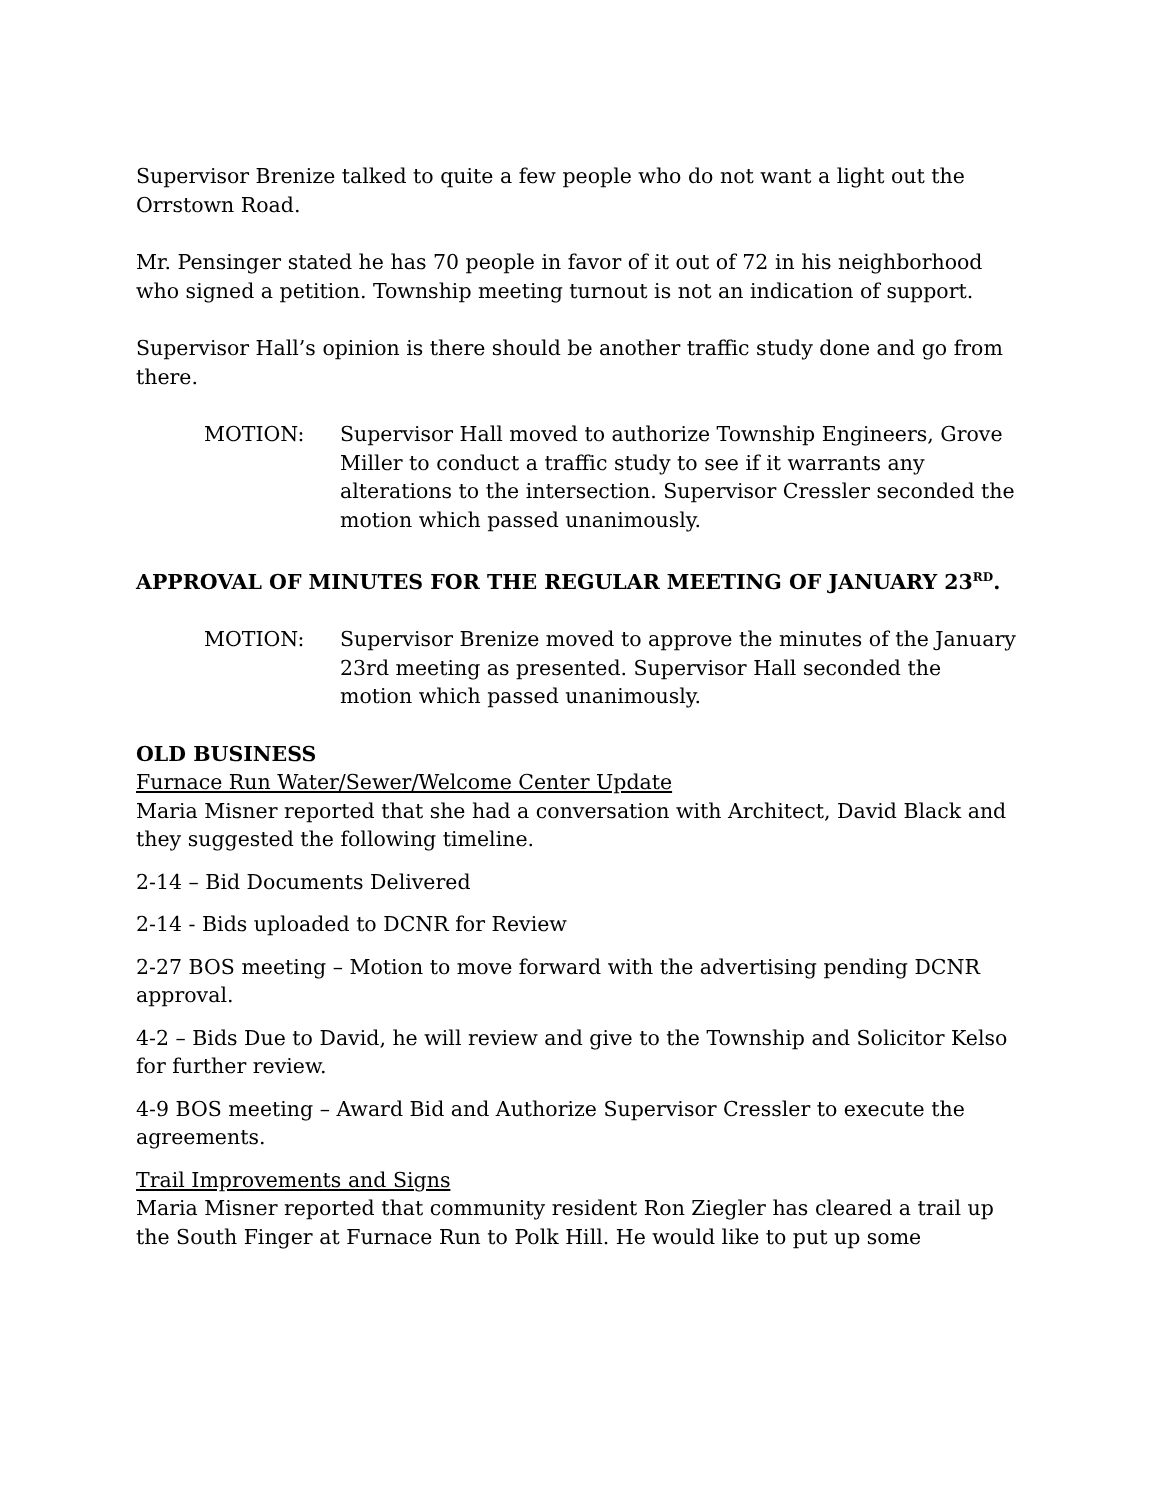Supervisor Brenize talked to quite a few people who do not want a light out the Orrstown Road.
Mr. Pensinger stated he has 70 people in favor of it out of 72 in his neighborhood who signed a petition. Township meeting turnout is not an indication of support.
Supervisor Hall’s opinion is there should be another traffic study done and go from there.
MOTION: Supervisor Hall moved to authorize Township Engineers, Grove Miller to conduct a traffic study to see if it warrants any alterations to the intersection. Supervisor Cressler seconded the motion which passed unanimously.
APPROVAL OF MINUTES FOR THE REGULAR MEETING OF JANUARY 23<sup>RD</sup>.
MOTION: Supervisor Brenize moved to approve the minutes of the January 23rd meeting as presented. Supervisor Hall seconded the motion which passed unanimously.
OLD BUSINESS
Furnace Run Water/Sewer/Welcome Center Update
Maria Misner reported that she had a conversation with Architect, David Black and they suggested the following timeline.
2-14 – Bid Documents Delivered
2-14 - Bids uploaded to DCNR for Review
2-27 BOS meeting – Motion to move forward with the advertising pending DCNR approval.
4-2 – Bids Due to David, he will review and give to the Township and Solicitor Kelso for further review.
4-9 BOS meeting – Award Bid and Authorize Supervisor Cressler to execute the agreements.
Trail Improvements and Signs
Maria Misner reported that community resident Ron Ziegler has cleared a trail up the South Finger at Furnace Run to Polk Hill. He would like to put up some